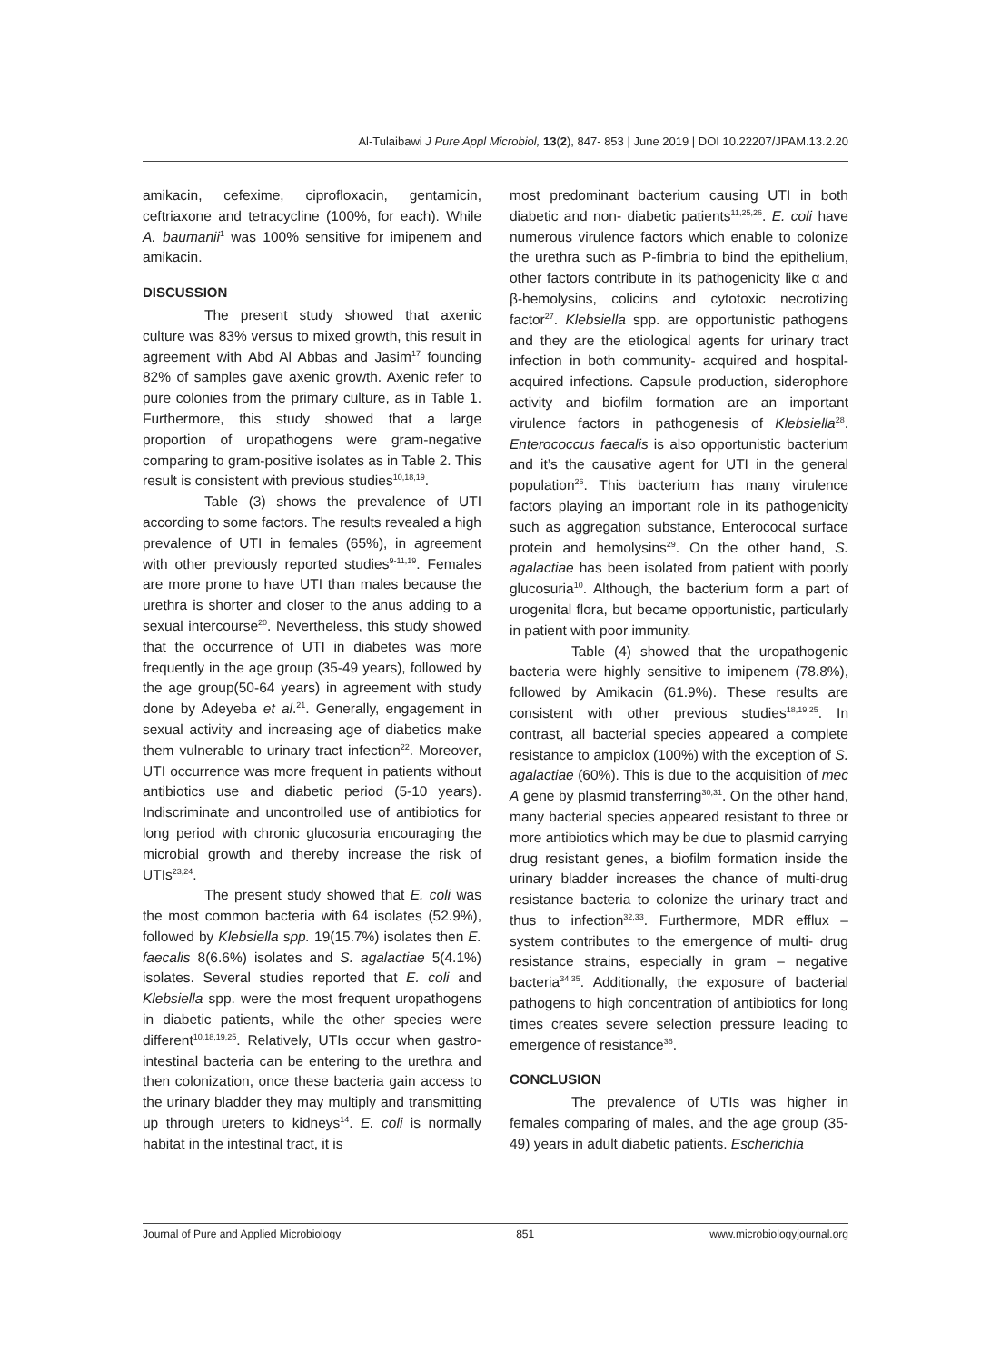Al-Tulaibawi J Pure Appl Microbiol, 13(2), 847- 853 | June 2019 | DOI 10.22207/JPAM.13.2.20
amikacin, cefexime, ciprofloxacin, gentamicin, ceftriaxone and tetracycline (100%, for each). While A. baumanii<sup>1</sup> was 100% sensitive for imipenem and amikacin.
DISCUSSION
The present study showed that axenic culture was 83% versus to mixed growth, this result in agreement with Abd Al Abbas and Jasim<sup>17</sup> founding 82% of samples gave axenic growth. Axenic refer to pure colonies from the primary culture, as in Table 1. Furthermore, this study showed that a large proportion of uropathogens were gram-negative comparing to gram-positive isolates as in Table 2. This result is consistent with previous studies<sup>10,18,19</sup>.
Table (3) shows the prevalence of UTI according to some factors. The results revealed a high prevalence of UTI in females (65%), in agreement with other previously reported studies<sup>9-11,19</sup>. Females are more prone to have UTI than males because the urethra is shorter and closer to the anus adding to a sexual intercourse<sup>20</sup>. Nevertheless, this study showed that the occurrence of UTI in diabetes was more frequently in the age group (35-49 years), followed by the age group(50-64 years) in agreement with study done by Adeyeba et al.<sup>21</sup>. Generally, engagement in sexual activity and increasing age of diabetics make them vulnerable to urinary tract infection<sup>22</sup>. Moreover, UTI occurrence was more frequent in patients without antibiotics use and diabetic period (5-10 years). Indiscriminate and uncontrolled use of antibiotics for long period with chronic glucosuria encouraging the microbial growth and thereby increase the risk of UTIs<sup>23,24</sup>.
The present study showed that E. coli was the most common bacteria with 64 isolates (52.9%), followed by Klebsiella spp. 19(15.7%) isolates then E. faecalis 8(6.6%) isolates and S. agalactiae 5(4.1%) isolates. Several studies reported that E. coli and Klebsiella spp. were the most frequent uropathogens in diabetic patients, while the other species were different<sup>10,18,19,25</sup>. Relatively, UTIs occur when gastro-intestinal bacteria can be entering to the urethra and then colonization, once these bacteria gain access to the urinary bladder they may multiply and transmitting up through ureters to kidneys<sup>14</sup>. E. coli is normally habitat in the intestinal tract, it is
most predominant bacterium causing UTI in both diabetic and non- diabetic patients<sup>11,25,26</sup>. E. coli have numerous virulence factors which enable to colonize the urethra such as P-fimbria to bind the epithelium, other factors contribute in its pathogenicity like α and β-hemolysins, colicins and cytotoxic necrotizing factor<sup>27</sup>. Klebsiella spp. are opportunistic pathogens and they are the etiological agents for urinary tract infection in both community- acquired and hospital- acquired infections. Capsule production, siderophore activity and biofilm formation are an important virulence factors in pathogenesis of Klebsiella<sup>28</sup>. Enterococcus faecalis is also opportunistic bacterium and it’s the causative agent for UTI in the general population<sup>26</sup>. This bacterium has many virulence factors playing an important role in its pathogenicity such as aggregation substance, Enterococal surface protein and hemolysins<sup>29</sup>. On the other hand, S. agalactiae has been isolated from patient with poorly glucosuria<sup>10</sup>. Although, the bacterium form a part of urogenital flora, but became opportunistic, particularly in patient with poor immunity.
Table (4) showed that the uropathogenic bacteria were highly sensitive to imipenem (78.8%), followed by Amikacin (61.9%). These results are consistent with other previous studies<sup>18,19,25</sup>. In contrast, all bacterial species appeared a complete resistance to ampiclox (100%) with the exception of S. agalactiae (60%). This is due to the acquisition of mec A gene by plasmid transferring<sup>30,31</sup>. On the other hand, many bacterial species appeared resistant to three or more antibiotics which may be due to plasmid carrying drug resistant genes, a biofilm formation inside the urinary bladder increases the chance of multi-drug resistance bacteria to colonize the urinary tract and thus to infection<sup>32,33</sup>. Furthermore, MDR efflux – system contributes to the emergence of multi- drug resistance strains, especially in gram – negative bacteria<sup>34,35</sup>. Additionally, the exposure of bacterial pathogens to high concentration of antibiotics for long times creates severe selection pressure leading to emergence of resistance<sup>36</sup>.
CONCLUSION
The prevalence of UTIs was higher in females comparing of males, and the age group (35-49) years in adult diabetic patients. Escherichia
Journal of Pure and Applied Microbiology 851 www.microbiologyjournal.org